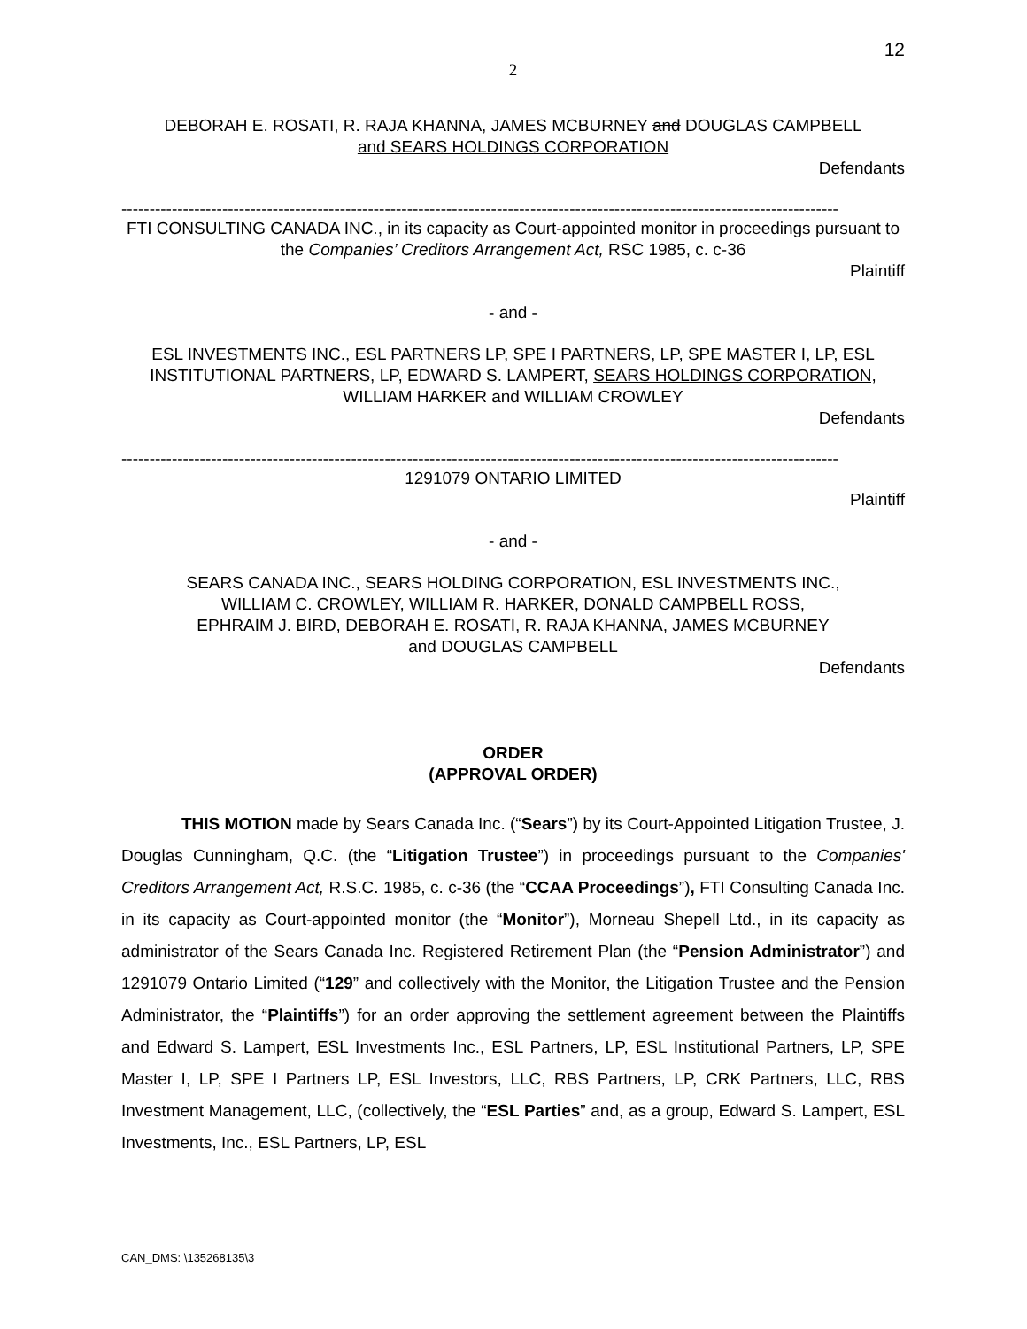12
2
DEBORAH E. ROSATI, R. RAJA KHANNA, JAMES MCBURNEY and DOUGLAS CAMPBELL
and SEARS HOLDINGS CORPORATION
Defendants
--------------------------------------------------------------------------------------------------------------------------------
FTI CONSULTING CANADA INC., in its capacity as Court-appointed monitor in proceedings pursuant to the Companies’ Creditors Arrangement Act, RSC 1985, c. c-36
Plaintiff
- and -
ESL INVESTMENTS INC., ESL PARTNERS LP, SPE I PARTNERS, LP, SPE MASTER I, LP, ESL INSTITUTIONAL PARTNERS, LP, EDWARD S. LAMPERT, SEARS HOLDINGS CORPORATION, WILLIAM HARKER and WILLIAM CROWLEY
Defendants
--------------------------------------------------------------------------------------------------------------------------------
1291079 ONTARIO LIMITED
Plaintiff
- and -
SEARS CANADA INC., SEARS HOLDING CORPORATION, ESL INVESTMENTS INC.,
WILLIAM C. CROWLEY, WILLIAM R. HARKER, DONALD CAMPBELL ROSS,
EPHRAIM J. BIRD, DEBORAH E. ROSATI, R. RAJA KHANNA, JAMES MCBURNEY
and DOUGLAS CAMPBELL
Defendants
ORDER
(APPROVAL ORDER)
THIS MOTION made by Sears Canada Inc. (“Sears”) by its Court-Appointed Litigation Trustee, J. Douglas Cunningham, Q.C. (the “Litigation Trustee”) in proceedings pursuant to the Companies' Creditors Arrangement Act, R.S.C. 1985, c. c-36 (the “CCAA Proceedings”), FTI Consulting Canada Inc. in its capacity as Court-appointed monitor (the “Monitor”), Morneau Shepell Ltd., in its capacity as administrator of the Sears Canada Inc. Registered Retirement Plan (the “Pension Administrator”) and 1291079 Ontario Limited (“129” and collectively with the Monitor, the Litigation Trustee and the Pension Administrator, the “Plaintiffs”) for an order approving the settlement agreement between the Plaintiffs and Edward S. Lampert, ESL Investments Inc., ESL Partners, LP, ESL Institutional Partners, LP, SPE Master I, LP, SPE I Partners LP, ESL Investors, LLC, RBS Partners, LP, CRK Partners, LLC, RBS Investment Management, LLC, (collectively, the “ESL Parties” and, as a group, Edward S. Lampert, ESL Investments, Inc., ESL Partners, LP, ESL
CAN_DMS: \135268135\3